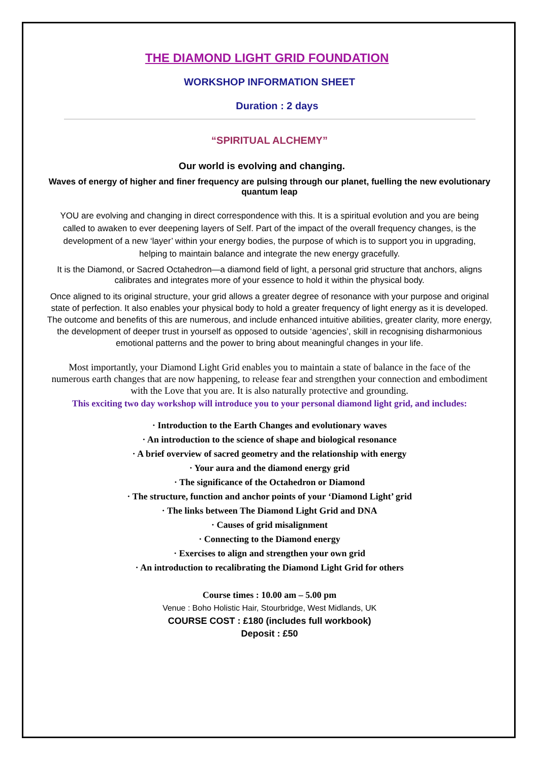THE DIAMOND LIGHT GRID FOUNDATION
WORKSHOP INFORMATION SHEET
Duration : 2 days
“SPIRITUAL ALCHEMY”
Our world is evolving and changing.
Waves of energy of higher and finer frequency are pulsing through our planet, fuelling the new evolutionary quantum leap
YOU are evolving and changing in direct correspondence with this. It is a spiritual evolution and you are being called to awaken to ever deepening layers of Self. Part of the impact of the overall frequency changes, is the development of a new ‘layer’ within your energy bodies, the purpose of which is to support you in upgrading, helping to maintain balance and integrate the new energy gracefully.
It is the Diamond, or Sacred Octahedron—a diamond field of light, a personal grid structure that anchors, aligns calibrates and integrates more of your essence to hold it within the physical body.
Once aligned to its original structure, your grid allows a greater degree of resonance with your purpose and original state of perfection. It also enables your physical body to hold a greater frequency of light energy as it is developed. The outcome and benefits of this are numerous, and include enhanced intuitive abilities, greater clarity, more energy, the development of deeper trust in yourself as opposed to outside ‘agencies’, skill in recognising disharmonious emotional patterns and the power to bring about meaningful changes in your life.
Most importantly, your Diamond Light Grid enables you to maintain a state of balance in the face of the numerous earth changes that are now happening, to release fear and strengthen your connection and embodiment with the Love that you are. It is also naturally protective and grounding.
This exciting two day workshop will introduce you to your personal diamond light grid, and includes:
· Introduction to the Earth Changes and evolutionary waves
· An introduction to the science of shape and biological resonance
· A brief overview of sacred geometry and the relationship with energy
· Your aura and the diamond energy grid
· The significance of the Octahedron or Diamond
· The structure, function and anchor points of your ‘Diamond Light’ grid
· The links between The Diamond Light Grid and DNA
· Causes of grid misalignment
· Connecting to the Diamond energy
· Exercises to align and strengthen your own grid
· An introduction to recalibrating the Diamond Light Grid for others
Course times : 10.00 am – 5.00 pm
Venue : Boho Holistic Hair, Stourbridge, West Midlands, UK
COURSE COST : £180 (includes full workbook)
Deposit : £50